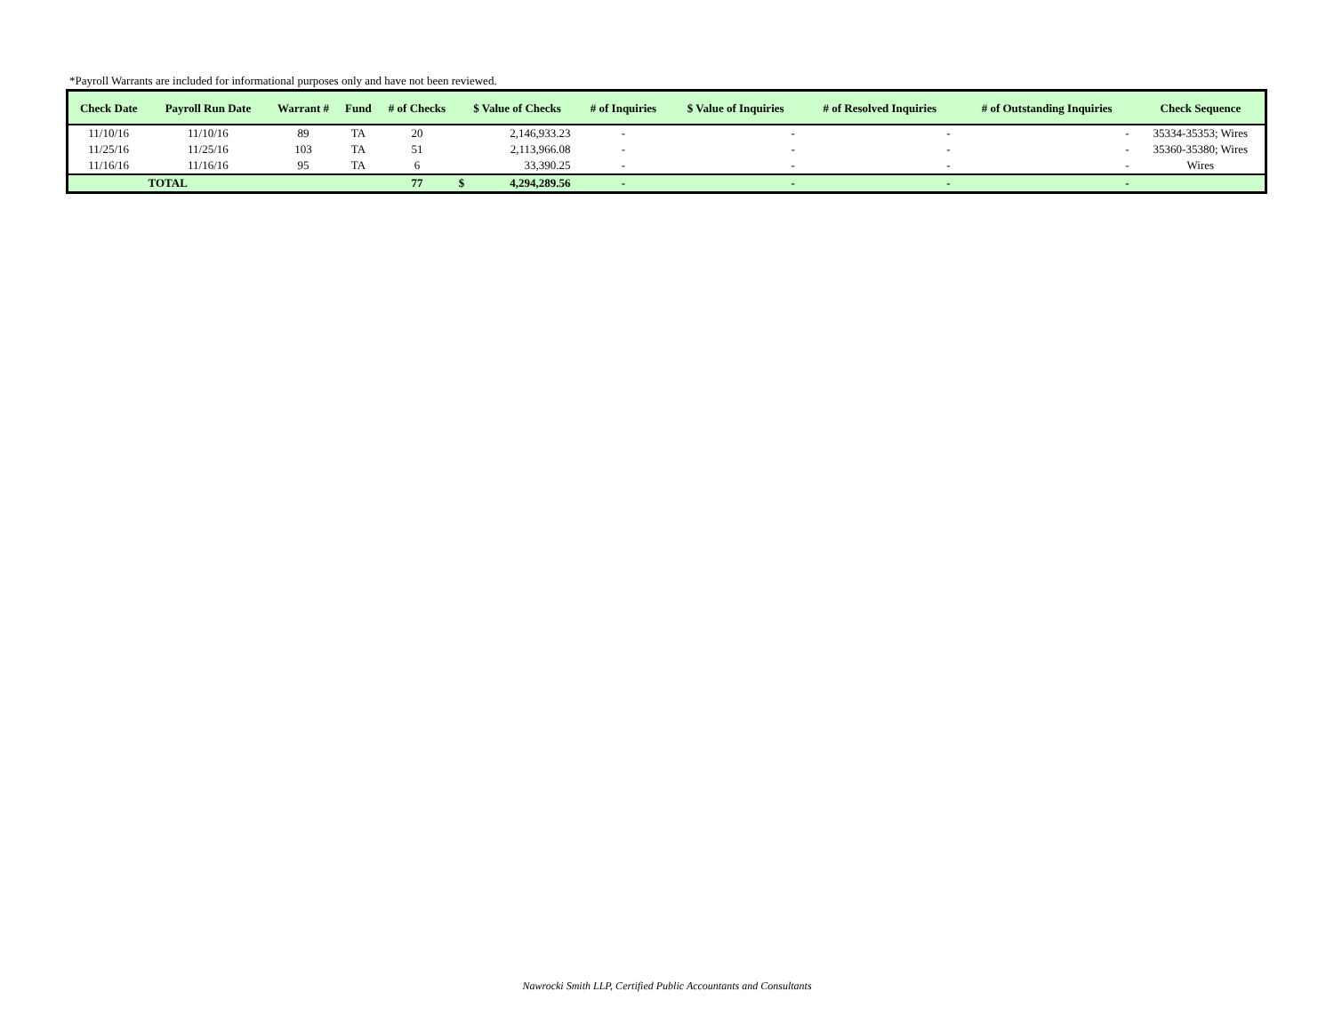*Payroll Warrants are included for informational purposes only and have not been reviewed.
| Check Date | Payroll Run Date | Warrant # | Fund | # of Checks | $ Value of Checks | | # of Inquiries | $ Value of Inquiries | # of Resolved Inquiries | # of Outstanding Inquiries | Check Sequence |
| --- | --- | --- | --- | --- | --- | --- | --- | --- | --- | --- | --- |
| 11/10/16 | 11/10/16 | 89 | TA | 20 | | 2,146,933.23 | - | - | - | - | 35334-35353; Wires |
| 11/25/16 | 11/25/16 | 103 | TA | 51 | | 2,113,966.08 | - | - | - | - | 35360-35380; Wires |
| 11/16/16 | 11/16/16 | 95 | TA | 6 | | 33,390.25 | - | - | - | - | Wires |
| TOTAL | | | | 77 | $ | 4,294,289.56 | - | - | - | - | |
Nawrocki Smith LLP, Certified Public Accountants and Consultants